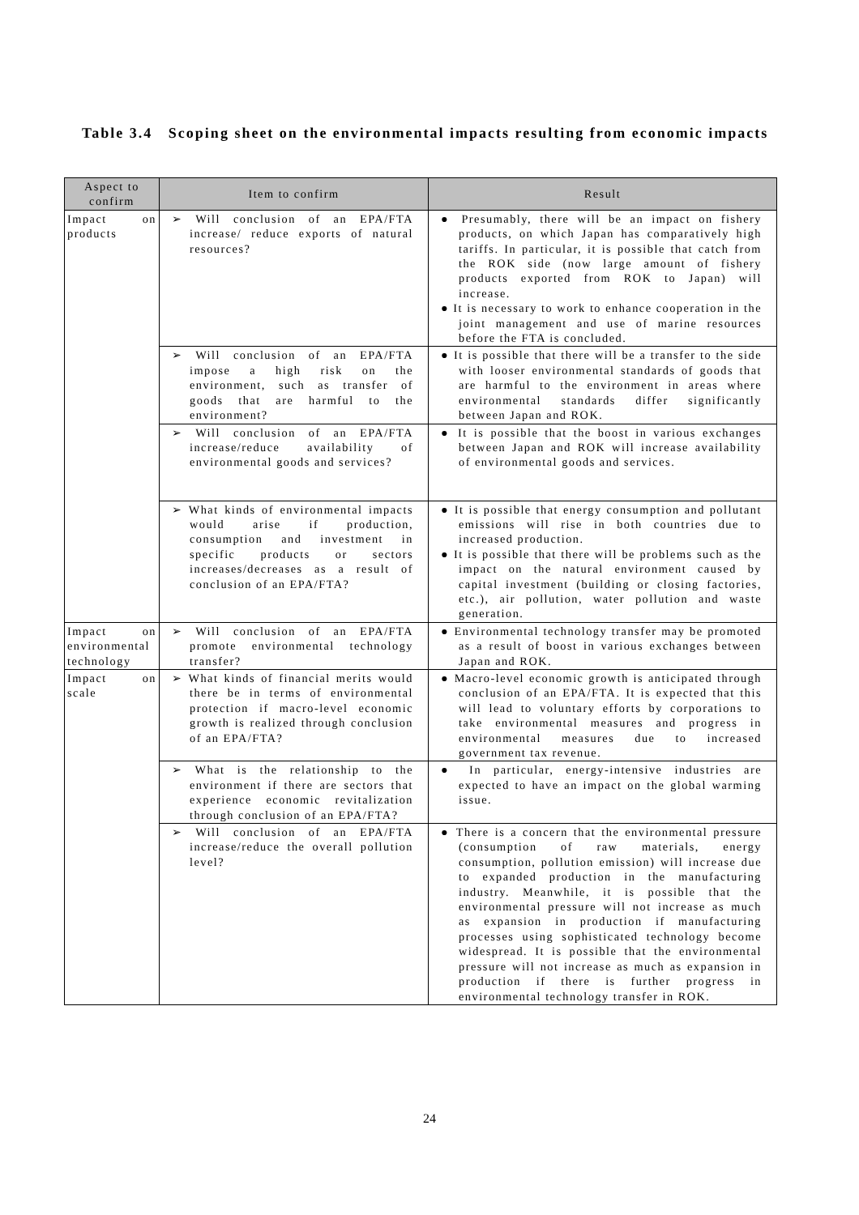Table 3.4 Scoping sheet on the environmental impacts resulting from economic impacts
| Aspect to confirm | Item to confirm | Result |
| --- | --- | --- |
| Impact on products | ➢ Will conclusion of an EPA/FTA increase/ reduce exports of natural resources? | ● Presumably, there will be an impact on fishery products, on which Japan has comparatively high tariffs. In particular, it is possible that catch from the ROK side (now large amount of fishery products exported from ROK to Japan) will increase. ● It is necessary to work to enhance cooperation in the joint management and use of marine resources before the FTA is concluded. |
| | ➢ Will conclusion of an EPA/FTA impose a high risk on the environment, such as transfer of goods that are harmful to the environment? | ● It is possible that there will be a transfer to the side with looser environmental standards of goods that are harmful to the environment in areas where environmental standards differ significantly between Japan and ROK. |
| | ➢ Will conclusion of an EPA/FTA increase/reduce availability of environmental goods and services? | ● It is possible that the boost in various exchanges between Japan and ROK will increase availability of environmental goods and services. |
| | ➢ What kinds of environmental impacts would arise if production, consumption and investment in specific products or sectors increases/decreases as a result of conclusion of an EPA/FTA? | ● It is possible that energy consumption and pollutant emissions will rise in both countries due to increased production. ● It is possible that there will be problems such as the impact on the natural environment caused by capital investment (building or closing factories, etc.), air pollution, water pollution and waste generation. |
| Impact on environmental technology | ➢ Will conclusion of an EPA/FTA promote environmental technology transfer? | ● Environmental technology transfer may be promoted as a result of boost in various exchanges between Japan and ROK. |
| Impact on scale | ➢ What kinds of financial merits would there be in terms of environmental protection if macro-level economic growth is realized through conclusion of an EPA/FTA? | ● Macro-level economic growth is anticipated through conclusion of an EPA/FTA. It is expected that this will lead to voluntary efforts by corporations to take environmental measures and progress in environmental measures due to increased government tax revenue. |
| | ➢ What is the relationship to the environment if there are sectors that experience economic revitalization through conclusion of an EPA/FTA? | ● In particular, energy-intensive industries are expected to have an impact on the global warming issue. |
| | ➢ Will conclusion of an EPA/FTA increase/reduce the overall pollution level? | ● There is a concern that the environmental pressure (consumption of raw materials, energy consumption, pollution emission) will increase due to expanded production in the manufacturing industry. Meanwhile, it is possible that the environmental pressure will not increase as much as expansion in production if manufacturing processes using sophisticated technology become widespread. It is possible that the environmental pressure will not increase as much as expansion in production if there is further progress in environmental technology transfer in ROK. |
24